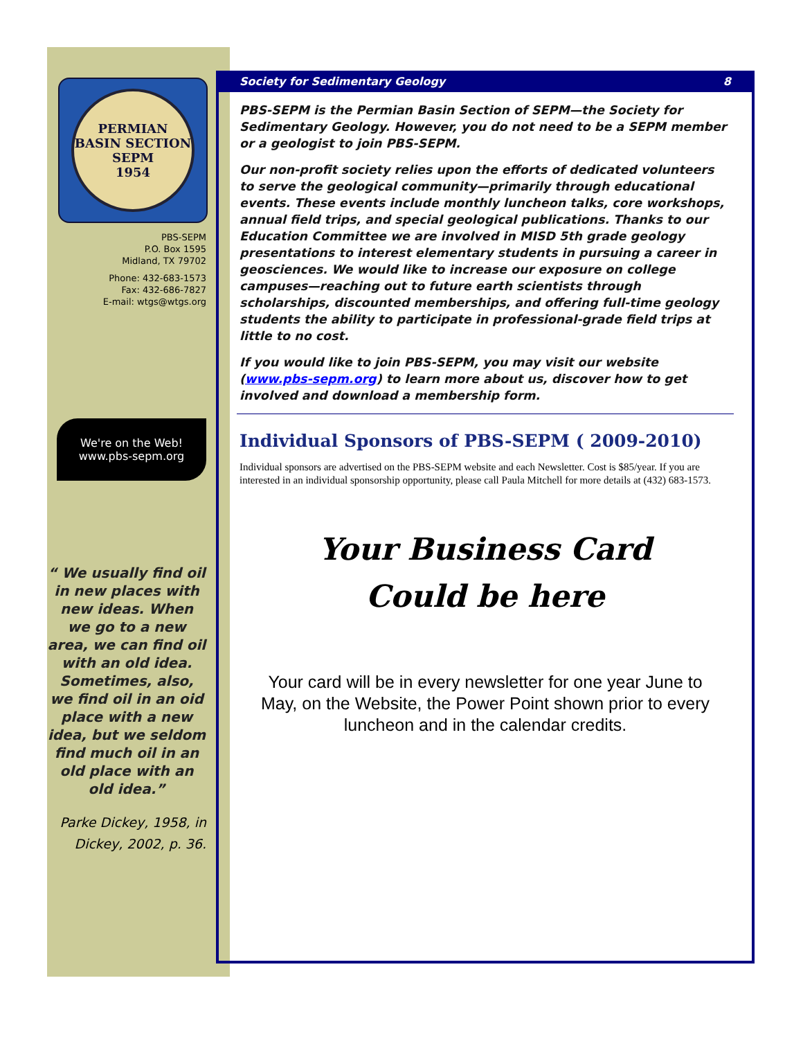PERMIAN BASIN SECTION
SEPM
1954
PBS-SEPM
P.O. Box 1595
Midland, TX 79702
Phone: 432-683-1573
Fax: 432-686-7827
E-mail: wtgs@wtgs.org
We're on the Web!
www.pbs-sepm.org
“ We usually find oil in new places with new ideas. When we go to a new area, we can find oil with an old idea. Sometimes, also, we find oil in an oid place with a new idea, but we seldom find much oil in an old place with an old idea.”
Parke Dickey, 1958, in
Dickey, 2002, p. 36.
Society for Sedimentary Geology 8
PBS-SEPM is the Permian Basin Section of SEPM—the Society for Sedimentary Geology. However, you do not need to be a SEPM member or a geologist to join PBS-SEPM.
Our non-profit society relies upon the efforts of dedicated volunteers to serve the geological community—primarily through educational events. These events include monthly luncheon talks, core workshops, annual field trips, and special geological publications. Thanks to our Education Committee we are involved in MISD 5th grade geology presentations to interest elementary students in pursuing a career in geosciences. We would like to increase our exposure on college campuses—reaching out to future earth scientists through scholarships, discounted memberships, and offering full-time geology students the ability to participate in professional-grade field trips at little to no cost.
If you would like to join PBS-SEPM, you may visit our website (www.pbs-sepm.org) to learn more about us, discover how to get involved and download a membership form.
Individual Sponsors of PBS-SEPM ( 2009-2010)
Individual sponsors are advertised on the PBS-SEPM website and each Newsletter. Cost is $85/year. If you are interested in an individual sponsorship opportunity, please call Paula Mitchell for more details at (432) 683-1573.
Your Business Card
Could be here
Your card will be in every newsletter for one year June to May, on the Website, the Power Point shown prior to every luncheon and in the calendar credits.